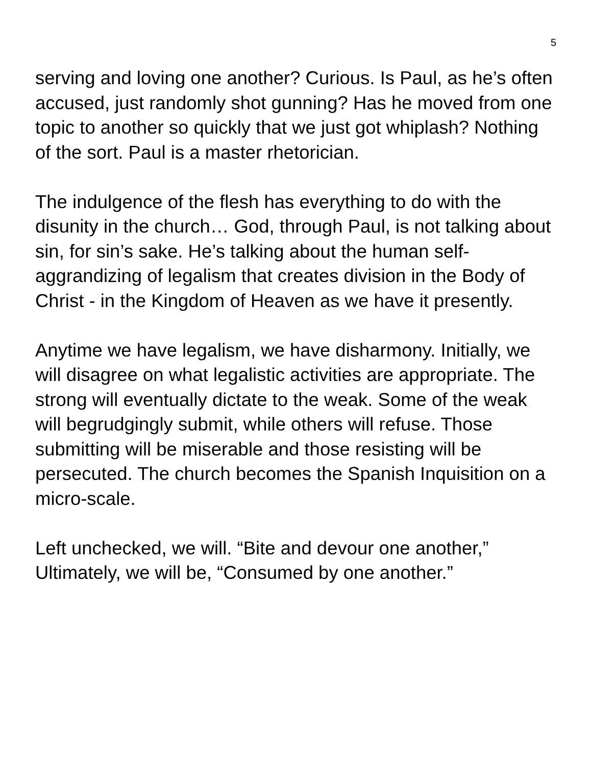5
serving and loving one another? Curious. Is Paul, as he’s often accused, just randomly shot gunning? Has he moved from one topic to another so quickly that we just got whiplash? Nothing of the sort. Paul is a master rhetorician.
The indulgence of the flesh has everything to do with the disunity in the church… God, through Paul, is not talking about sin, for sin’s sake. He’s talking about the human self-aggrandizing of legalism that creates division in the Body of Christ - in the Kingdom of Heaven as we have it presently.
Anytime we have legalism, we have disharmony. Initially, we will disagree on what legalistic activities are appropriate. The strong will eventually dictate to the weak. Some of the weak will begrudgingly submit, while others will refuse. Those submitting will be miserable and those resisting will be persecuted. The church becomes the Spanish Inquisition on a micro-scale.
Left unchecked, we will. “Bite and devour one another,” Ultimately, we will be, “Consumed by one another.”